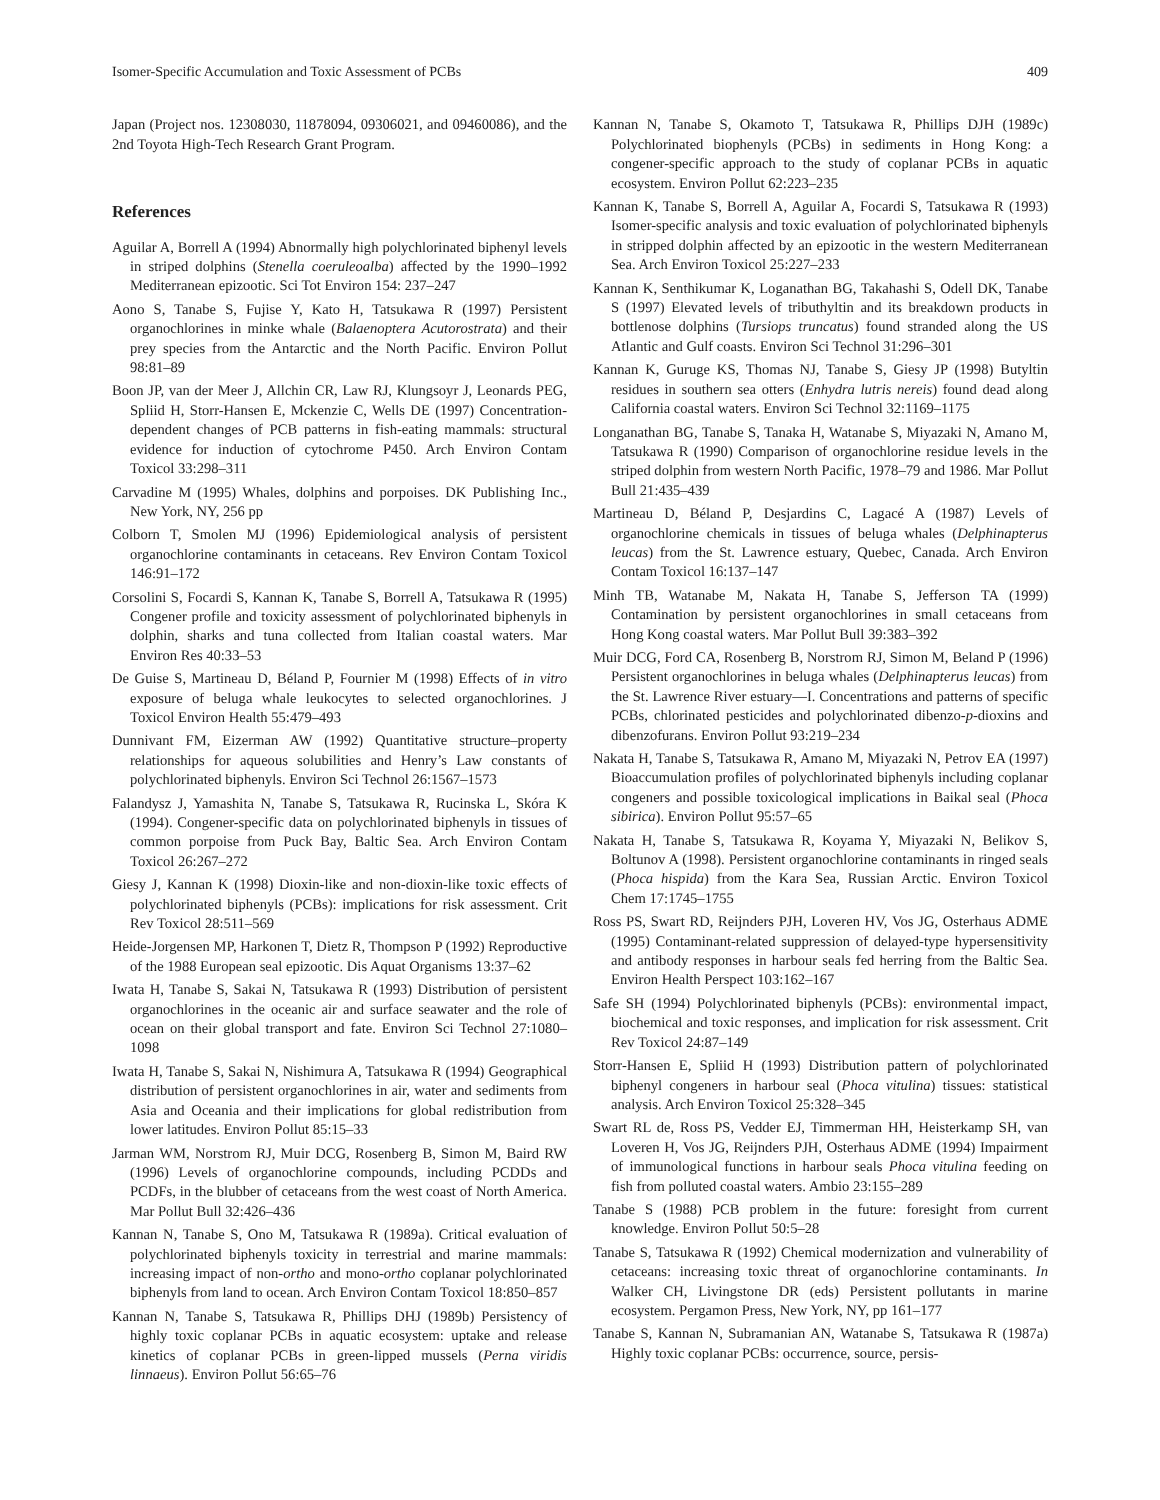Isomer-Specific Accumulation and Toxic Assessment of PCBs 409
Japan (Project nos. 12308030, 11878094, 09306021, and 09460086), and the 2nd Toyota High-Tech Research Grant Program.
References
Aguilar A, Borrell A (1994) Abnormally high polychlorinated biphenyl levels in striped dolphins (Stenella coeruleoalba) affected by the 1990–1992 Mediterranean epizootic. Sci Tot Environ 154: 237–247
Aono S, Tanabe S, Fujise Y, Kato H, Tatsukawa R (1997) Persistent organochlorines in minke whale (Balaenoptera Acutorostrata) and their prey species from the Antarctic and the North Pacific. Environ Pollut 98:81–89
Boon JP, van der Meer J, Allchin CR, Law RJ, Klungsoyr J, Leonards PEG, Spliid H, Storr-Hansen E, Mckenzie C, Wells DE (1997) Concentration-dependent changes of PCB patterns in fish-eating mammals: structural evidence for induction of cytochrome P450. Arch Environ Contam Toxicol 33:298–311
Carvadine M (1995) Whales, dolphins and porpoises. DK Publishing Inc., New York, NY, 256 pp
Colborn T, Smolen MJ (1996) Epidemiological analysis of persistent organochlorine contaminants in cetaceans. Rev Environ Contam Toxicol 146:91–172
Corsolini S, Focardi S, Kannan K, Tanabe S, Borrell A, Tatsukawa R (1995) Congener profile and toxicity assessment of polychlorinated biphenyls in dolphin, sharks and tuna collected from Italian coastal waters. Mar Environ Res 40:33–53
De Guise S, Martineau D, Béland P, Fournier M (1998) Effects of in vitro exposure of beluga whale leukocytes to selected organochlorines. J Toxicol Environ Health 55:479–493
Dunnivant FM, Eizerman AW (1992) Quantitative structure–property relationships for aqueous solubilities and Henry’s Law constants of polychlorinated biphenyls. Environ Sci Technol 26:1567–1573
Falandysz J, Yamashita N, Tanabe S, Tatsukawa R, Rucinska L, Skóra K (1994). Congener-specific data on polychlorinated biphenyls in tissues of common porpoise from Puck Bay, Baltic Sea. Arch Environ Contam Toxicol 26:267–272
Giesy J, Kannan K (1998) Dioxin-like and non-dioxin-like toxic effects of polychlorinated biphenyls (PCBs): implications for risk assessment. Crit Rev Toxicol 28:511–569
Heide-Jorgensen MP, Harkonen T, Dietz R, Thompson P (1992) Reproductive of the 1988 European seal epizootic. Dis Aquat Organisms 13:37–62
Iwata H, Tanabe S, Sakai N, Tatsukawa R (1993) Distribution of persistent organochlorines in the oceanic air and surface seawater and the role of ocean on their global transport and fate. Environ Sci Technol 27:1080–1098
Iwata H, Tanabe S, Sakai N, Nishimura A, Tatsukawa R (1994) Geographical distribution of persistent organochlorines in air, water and sediments from Asia and Oceania and their implications for global redistribution from lower latitudes. Environ Pollut 85:15–33
Jarman WM, Norstrom RJ, Muir DCG, Rosenberg B, Simon M, Baird RW (1996) Levels of organochlorine compounds, including PCDDs and PCDFs, in the blubber of cetaceans from the west coast of North America. Mar Pollut Bull 32:426–436
Kannan N, Tanabe S, Ono M, Tatsukawa R (1989a). Critical evaluation of polychlorinated biphenyls toxicity in terrestrial and marine mammals: increasing impact of non-ortho and mono-ortho coplanar polychlorinated biphenyls from land to ocean. Arch Environ Contam Toxicol 18:850–857
Kannan N, Tanabe S, Tatsukawa R, Phillips DHJ (1989b) Persistency of highly toxic coplanar PCBs in aquatic ecosystem: uptake and release kinetics of coplanar PCBs in green-lipped mussels (Perna viridis linnaeus). Environ Pollut 56:65–76
Kannan N, Tanabe S, Okamoto T, Tatsukawa R, Phillips DJH (1989c) Polychlorinated biophenyls (PCBs) in sediments in Hong Kong: a congener-specific approach to the study of coplanar PCBs in aquatic ecosystem. Environ Pollut 62:223–235
Kannan K, Tanabe S, Borrell A, Aguilar A, Focardi S, Tatsukawa R (1993) Isomer-specific analysis and toxic evaluation of polychlorinated biphenyls in stripped dolphin affected by an epizootic in the western Mediterranean Sea. Arch Environ Toxicol 25:227–233
Kannan K, Senthikumar K, Loganathan BG, Takahashi S, Odell DK, Tanabe S (1997) Elevated levels of tributhyltin and its breakdown products in bottlenose dolphins (Tursiops truncatus) found stranded along the US Atlantic and Gulf coasts. Environ Sci Technol 31:296–301
Kannan K, Guruge KS, Thomas NJ, Tanabe S, Giesy JP (1998) Butyltin residues in southern sea otters (Enhydra lutris nereis) found dead along California coastal waters. Environ Sci Technol 32:1169–1175
Longanathan BG, Tanabe S, Tanaka H, Watanabe S, Miyazaki N, Amano M, Tatsukawa R (1990) Comparison of organochlorine residue levels in the striped dolphin from western North Pacific, 1978–79 and 1986. Mar Pollut Bull 21:435–439
Martineau D, Béland P, Desjardins C, Lagacé A (1987) Levels of organochlorine chemicals in tissues of beluga whales (Delphinapterus leucas) from the St. Lawrence estuary, Quebec, Canada. Arch Environ Contam Toxicol 16:137–147
Minh TB, Watanabe M, Nakata H, Tanabe S, Jefferson TA (1999) Contamination by persistent organochlorines in small cetaceans from Hong Kong coastal waters. Mar Pollut Bull 39:383–392
Muir DCG, Ford CA, Rosenberg B, Norstrom RJ, Simon M, Beland P (1996) Persistent organochlorines in beluga whales (Delphinapterus leucas) from the St. Lawrence River estuary—I. Concentrations and patterns of specific PCBs, chlorinated pesticides and polychlorinated dibenzo-p-dioxins and dibenzofurans. Environ Pollut 93:219–234
Nakata H, Tanabe S, Tatsukawa R, Amano M, Miyazaki N, Petrov EA (1997) Bioaccumulation profiles of polychlorinated biphenyls including coplanar congeners and possible toxicological implications in Baikal seal (Phoca sibirica). Environ Pollut 95:57–65
Nakata H, Tanabe S, Tatsukawa R, Koyama Y, Miyazaki N, Belikov S, Boltunov A (1998). Persistent organochlorine contaminants in ringed seals (Phoca hispida) from the Kara Sea, Russian Arctic. Environ Toxicol Chem 17:1745–1755
Ross PS, Swart RD, Reijnders PJH, Loveren HV, Vos JG, Osterhaus ADME (1995) Contaminant-related suppression of delayed-type hypersensitivity and antibody responses in harbour seals fed herring from the Baltic Sea. Environ Health Perspect 103:162–167
Safe SH (1994) Polychlorinated biphenyls (PCBs): environmental impact, biochemical and toxic responses, and implication for risk assessment. Crit Rev Toxicol 24:87–149
Storr-Hansen E, Spliid H (1993) Distribution pattern of polychlorinated biphenyl congeners in harbour seal (Phoca vitulina) tissues: statistical analysis. Arch Environ Toxicol 25:328–345
Swart RL de, Ross PS, Vedder EJ, Timmerman HH, Heisterkamp SH, van Loveren H, Vos JG, Reijnders PJH, Osterhaus ADME (1994) Impairment of immunological functions in harbour seals Phoca vitulina feeding on fish from polluted coastal waters. Ambio 23:155–289
Tanabe S (1988) PCB problem in the future: foresight from current knowledge. Environ Pollut 50:5–28
Tanabe S, Tatsukawa R (1992) Chemical modernization and vulnerability of cetaceans: increasing toxic threat of organochlorine contaminants. In Walker CH, Livingstone DR (eds) Persistent pollutants in marine ecosystem. Pergamon Press, New York, NY, pp 161–177
Tanabe S, Kannan N, Subramanian AN, Watanabe S, Tatsukawa R (1987a) Highly toxic coplanar PCBs: occurrence, source, persis-